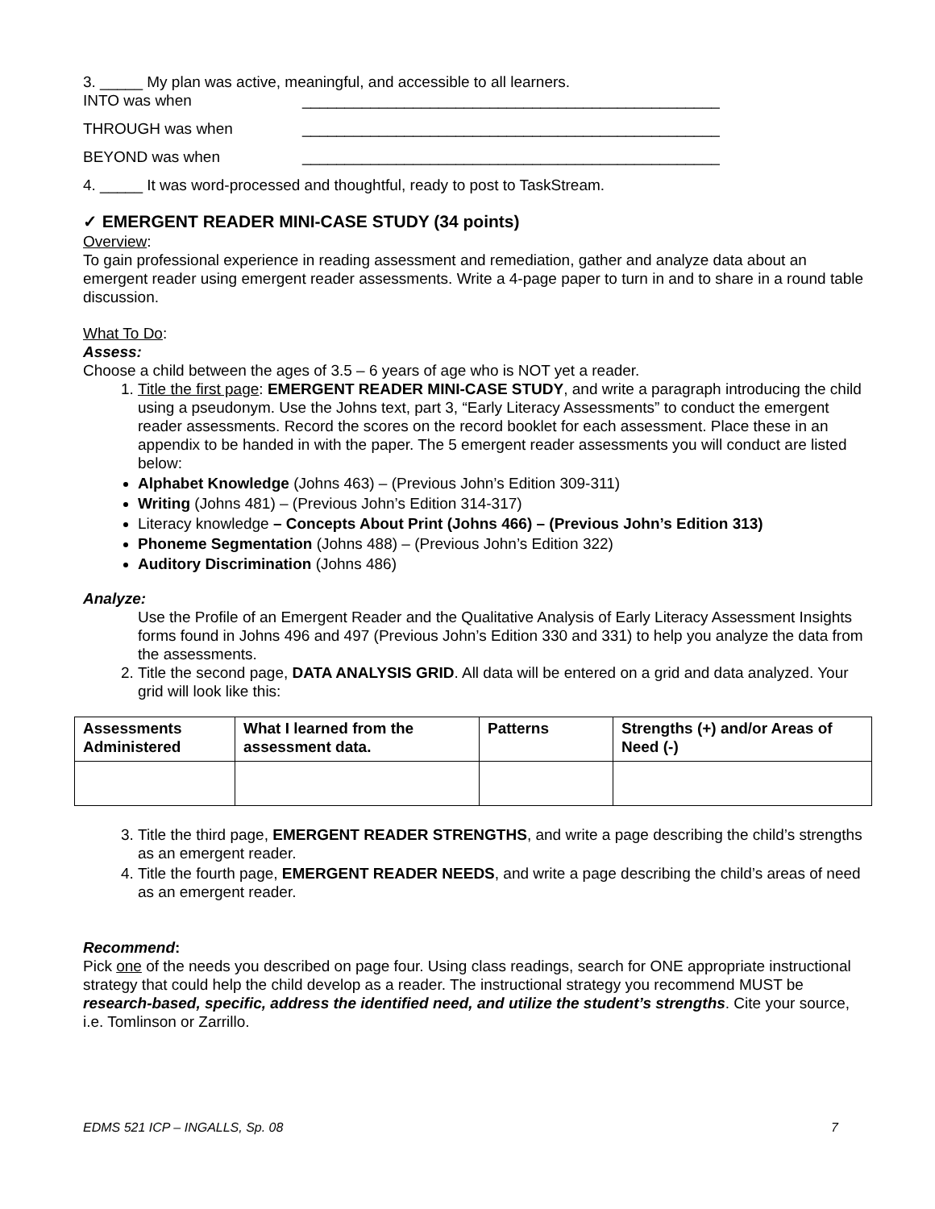3. _____ My plan was active, meaningful, and accessible to all learners.
INTO was when _________________________________________________
THROUGH was when _________________________________________________
BEYOND was when _________________________________________________
4. _____ It was word-processed and thoughtful, ready to post to TaskStream.
✓ EMERGENT READER MINI-CASE STUDY (34 points)
Overview:
To gain professional experience in reading assessment and remediation, gather and analyze data about an emergent reader using emergent reader assessments. Write a 4-page paper to turn in and to share in a round table discussion.
What To Do:
Assess:
Choose a child between the ages of 3.5 – 6 years of age who is NOT yet a reader.
1. Title the first page: EMERGENT READER MINI-CASE STUDY, and write a paragraph introducing the child using a pseudonym. Use the Johns text, part 3, “Early Literacy Assessments” to conduct the emergent reader assessments. Record the scores on the record booklet for each assessment. Place these in an appendix to be handed in with the paper. The 5 emergent reader assessments you will conduct are listed below:
Alphabet Knowledge (Johns 463) – (Previous John’s Edition 309-311)
Writing (Johns 481) – (Previous John’s Edition 314-317)
Literacy knowledge – Concepts About Print (Johns 466) – (Previous John’s Edition 313)
Phoneme Segmentation (Johns 488) – (Previous John’s Edition 322)
Auditory Discrimination (Johns 486)
Analyze:
Use the Profile of an Emergent Reader and the Qualitative Analysis of Early Literacy Assessment Insights forms found in Johns 496 and 497 (Previous John’s Edition 330 and 331) to help you analyze the data from the assessments.
2. Title the second page, DATA ANALYSIS GRID. All data will be entered on a grid and data analyzed. Your grid will look like this:
| Assessments Administered | What I learned from the assessment data. | Patterns | Strengths (+) and/or Areas of Need (-) |
| --- | --- | --- | --- |
3. Title the third page, EMERGENT READER STRENGTHS, and write a page describing the child’s strengths as an emergent reader.
4. Title the fourth page, EMERGENT READER NEEDS, and write a page describing the child’s areas of need as an emergent reader.
Recommend:
Pick one of the needs you described on page four. Using class readings, search for ONE appropriate instructional strategy that could help the child develop as a reader. The instructional strategy you recommend MUST be research-based, specific, address the identified need, and utilize the student’s strengths. Cite your source, i.e. Tomlinson or Zarrillo.
EDMS 521 ICP – INGALLS, Sp. 08 7